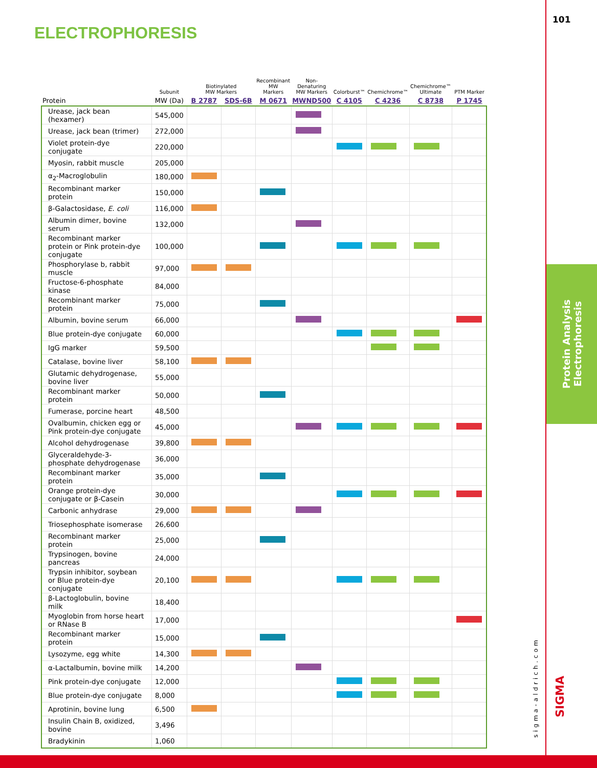101
ELECTROPHORESIS
Protein Analysis
Electrophoresis
sigma-aldrich.com
SIGMA
| | Subunit | Biotinylated MW Markers | | Recombinant MW Markers | Non- Denaturing MW Markers | Colorburst™ | Chemichrome™ | Chemichrome™ Ultimate | PTM Marker |
| --- | --- | --- | --- | --- | --- | --- | --- | --- | --- |
| Protein | MW (Da) | B 2787 | SDS-6B | M 0671 | MWND500 | C 4105 | C 4236 | C 8738 | P 1745 |
| Urease, jack bean (hexamer) | 545,000 | | | | | | | | |
| Urease, jack bean (trimer) | 272,000 | | | | | | | | |
| Violet protein-dye conjugate | 220,000 | | | | | | | | |
| Myosin, rabbit muscle | 205,000 | | | | | | | | |
| α<sub>2</sub>-Macroglobulin | 180,000 | | | | | | | | |
| Recombinant marker protein | 150,000 | | | | | | | | |
| β-Galactosidase, E. coli | 116,000 | | | | | | | | |
| Albumin dimer, bovine serum | 132,000 | | | | | | | | |
| Recombinant marker protein or Pink protein-dye conjugate | 100,000 | | | | | | | | |
| Phosphorylase b, rabbit muscle | 97,000 | | | | | | | | |
| Fructose-6-phosphate kinase | 84,000 | | | | | | | | |
| Recombinant marker protein | 75,000 | | | | | | | | |
| Albumin, bovine serum | 66,000 | | | | | | | | |
| Blue protein-dye conjugate | 60,000 | | | | | | | | |
| IgG marker | 59,500 | | | | | | | | |
| Catalase, bovine liver | 58,100 | | | | | | | | |
| Glutamic dehydrogenase, bovine liver | 55,000 | | | | | | | | |
| Recombinant marker protein | 50,000 | | | | | | | | |
| Fumerase, porcine heart | 48,500 | | | | | | | | |
| Ovalbumin, chicken egg or Pink protein-dye conjugate | 45,000 | | | | | | | | |
| Alcohol dehydrogenase | 39,800 | | | | | | | | |
| Glyceraldehyde-3-phosphate dehydrogenase | 36,000 | | | | | | | | |
| Recombinant marker protein | 35,000 | | | | | | | | |
| Orange protein-dye conjugate or β-Casein | 30,000 | | | | | | | | |
| Carbonic anhydrase | 29,000 | | | | | | | | |
| Triosephosphate isomerase | 26,600 | | | | | | | | |
| Recombinant marker protein | 25,000 | | | | | | | | |
| Trypsinogen, bovine pancreas | 24,000 | | | | | | | | |
| Trypsin inhibitor, soybean or Blue protein-dye conjugate | 20,100 | | | | | | | | |
| β-Lactoglobulin, bovine milk | 18,400 | | | | | | | | |
| Myoglobin from horse heart or RNase B | 17,000 | | | | | | | | |
| Recombinant marker protein | 15,000 | | | | | | | | |
| Lysozyme, egg white | 14,300 | | | | | | | | |
| α-Lactalbumin, bovine milk | 14,200 | | | | | | | | |
| Pink protein-dye conjugate | 12,000 | | | | | | | | |
| Blue protein-dye conjugate | 8,000 | | | | | | | | |
| Aprotinin, bovine lung | 6,500 | | | | | | | | |
| Insulin Chain B, oxidized, bovine | 3,496 | | | | | | | | |
| Bradykinin | 1,060 | | | | | | | | |